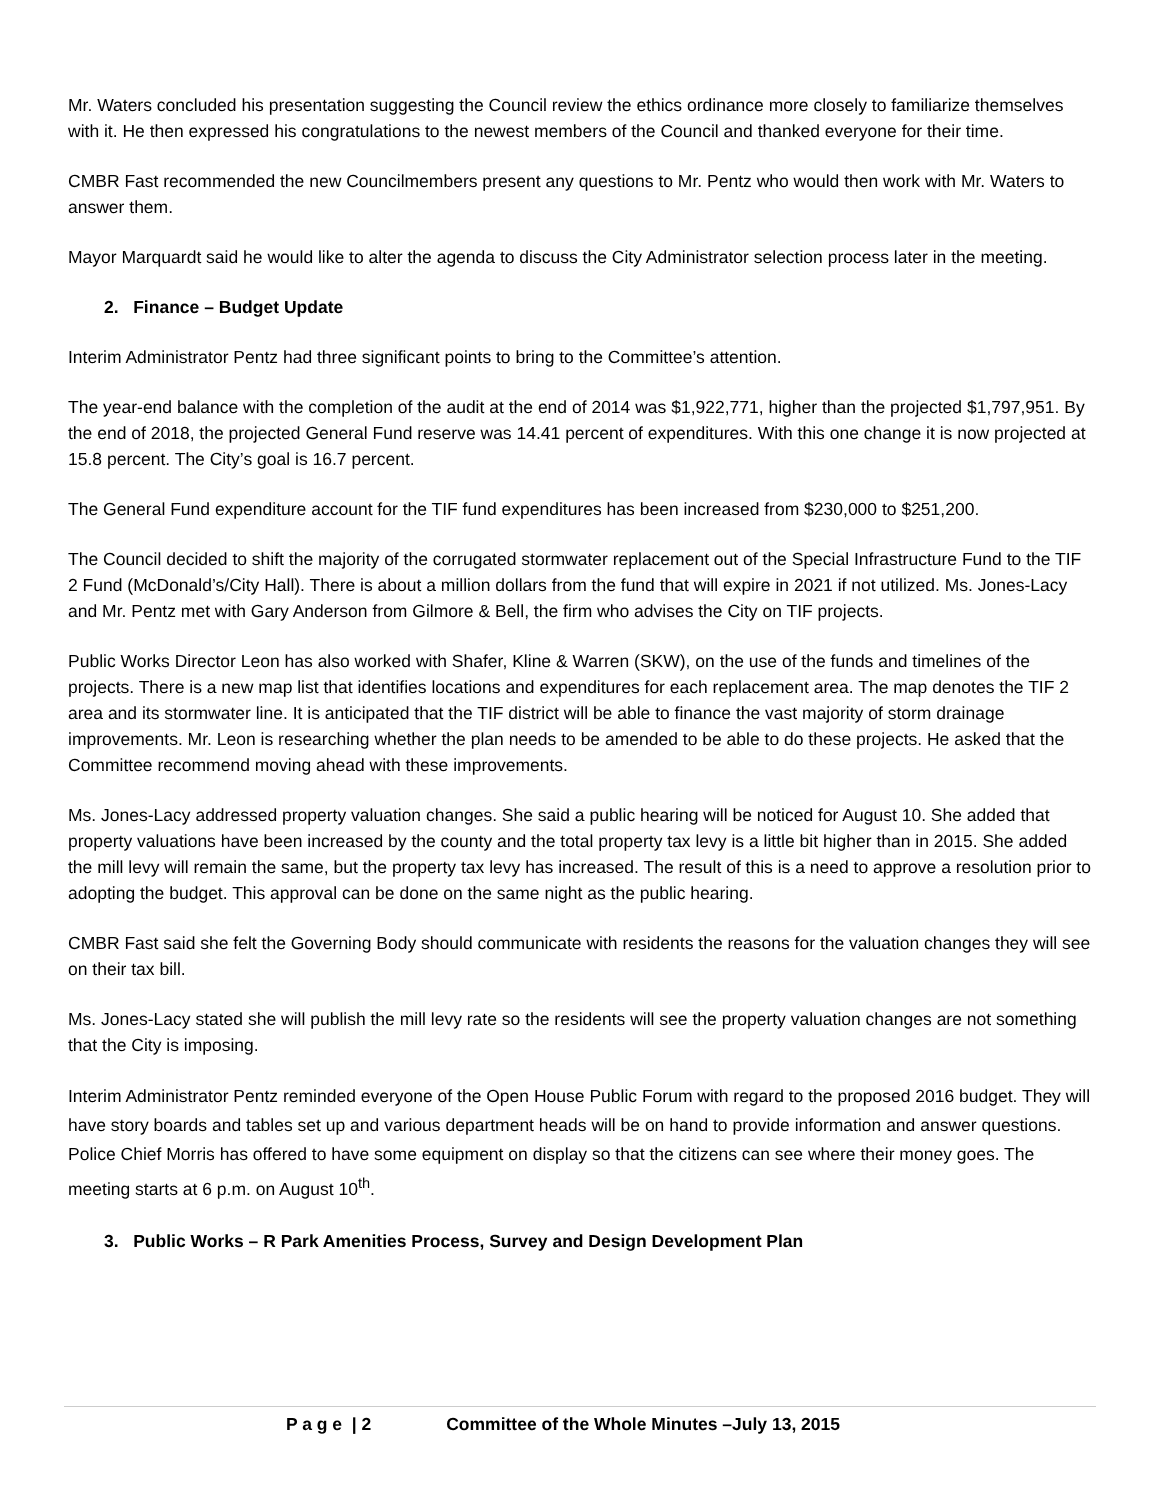Mr. Waters concluded his presentation suggesting the Council review the ethics ordinance more closely to familiarize themselves with it. He then expressed his congratulations to the newest members of the Council and thanked everyone for their time.
CMBR Fast recommended the new Councilmembers present any questions to Mr. Pentz who would then work with Mr. Waters to answer them.
Mayor Marquardt said he would like to alter the agenda to discuss the City Administrator selection process later in the meeting.
2. Finance – Budget Update
Interim Administrator Pentz had three significant points to bring to the Committee’s attention.
The year-end balance with the completion of the audit at the end of 2014 was $1,922,771, higher than the projected $1,797,951. By the end of 2018, the projected General Fund reserve was 14.41 percent of expenditures. With this one change it is now projected at 15.8 percent. The City’s goal is 16.7 percent.
The General Fund expenditure account for the TIF fund expenditures has been increased from $230,000 to $251,200.
The Council decided to shift the majority of the corrugated stormwater replacement out of the Special Infrastructure Fund to the TIF 2 Fund (McDonald’s/City Hall). There is about a million dollars from the fund that will expire in 2021 if not utilized. Ms. Jones-Lacy and Mr. Pentz met with Gary Anderson from Gilmore & Bell, the firm who advises the City on TIF projects.
Public Works Director Leon has also worked with Shafer, Kline & Warren (SKW), on the use of the funds and timelines of the projects. There is a new map list that identifies locations and expenditures for each replacement area. The map denotes the TIF 2 area and its stormwater line. It is anticipated that the TIF district will be able to finance the vast majority of storm drainage improvements. Mr. Leon is researching whether the plan needs to be amended to be able to do these projects. He asked that the Committee recommend moving ahead with these improvements.
Ms. Jones-Lacy addressed property valuation changes. She said a public hearing will be noticed for August 10. She added that property valuations have been increased by the county and the total property tax levy is a little bit higher than in 2015. She added the mill levy will remain the same, but the property tax levy has increased. The result of this is a need to approve a resolution prior to adopting the budget. This approval can be done on the same night as the public hearing.
CMBR Fast said she felt the Governing Body should communicate with residents the reasons for the valuation changes they will see on their tax bill.
Ms. Jones-Lacy stated she will publish the mill levy rate so the residents will see the property valuation changes are not something that the City is imposing.
Interim Administrator Pentz reminded everyone of the Open House Public Forum with regard to the proposed 2016 budget. They will have story boards and tables set up and various department heads will be on hand to provide information and answer questions. Police Chief Morris has offered to have some equipment on display so that the citizens can see where their money goes. The meeting starts at 6 p.m. on August 10<sup>th</sup>.
3. Public Works – R Park Amenities Process, Survey and Design Development Plan
P a g e | 2 Committee of the Whole Minutes –July 13, 2015